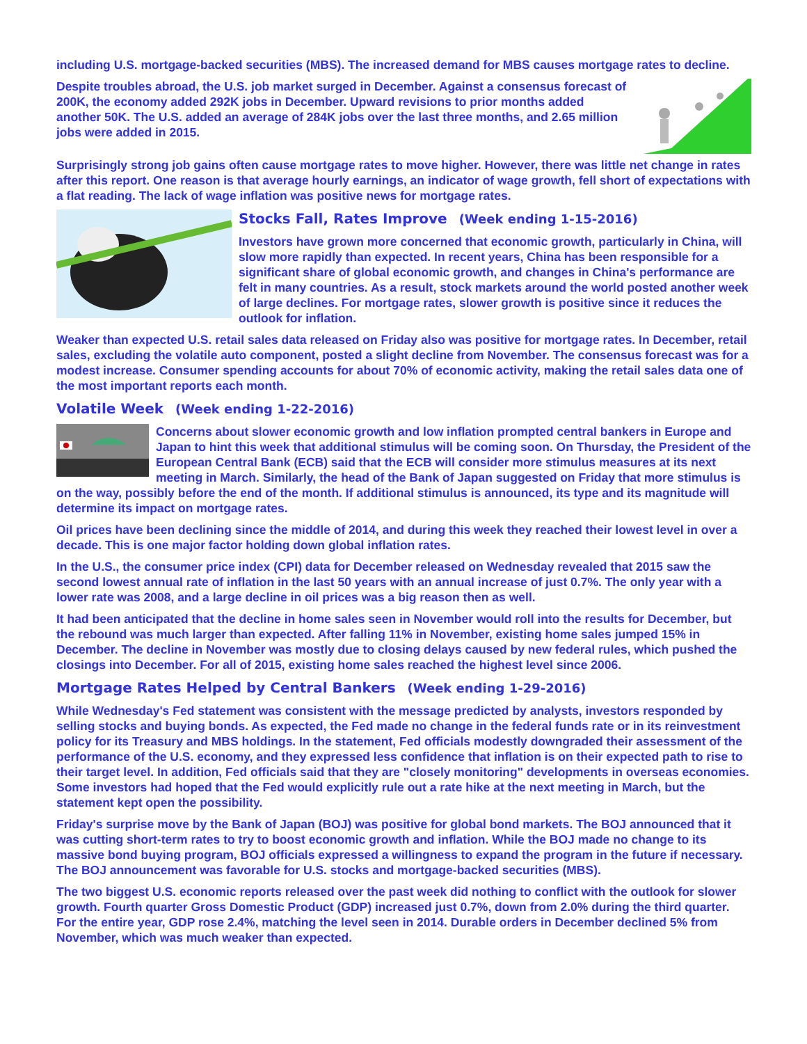including U.S. mortgage-backed securities (MBS). The increased demand for MBS causes mortgage rates to decline.
Despite troubles abroad, the U.S. job market surged in December. Against a consensus forecast of 200K, the economy added 292K jobs in December. Upward revisions to prior months added another 50K. The U.S. added an average of 284K jobs over the last three months, and 2.65 million jobs were added in 2015.
Surprisingly strong job gains often cause mortgage rates to move higher. However, there was little net change in rates after this report. One reason is that average hourly earnings, an indicator of wage growth, fell short of expectations with a flat reading. The lack of wage inflation was positive news for mortgage rates.
Stocks Fall, Rates Improve (Week ending 1-15-2016)
Investors have grown more concerned that economic growth, particularly in China, will slow more rapidly than expected. In recent years, China has been responsible for a significant share of global economic growth, and changes in China's performance are felt in many countries. As a result, stock markets around the world posted another week of large declines. For mortgage rates, slower growth is positive since it reduces the outlook for inflation.
Weaker than expected U.S. retail sales data released on Friday also was positive for mortgage rates. In December, retail sales, excluding the volatile auto component, posted a slight decline from November. The consensus forecast was for a modest increase. Consumer spending accounts for about 70% of economic activity, making the retail sales data one of the most important reports each month.
Volatile Week (Week ending 1-22-2016)
Concerns about slower economic growth and low inflation prompted central bankers in Europe and Japan to hint this week that additional stimulus will be coming soon. On Thursday, the President of the European Central Bank (ECB) said that the ECB will consider more stimulus measures at its next meeting in March. Similarly, the head of the Bank of Japan suggested on Friday that more stimulus is on the way, possibly before the end of the month. If additional stimulus is announced, its type and its magnitude will determine its impact on mortgage rates.
Oil prices have been declining since the middle of 2014, and during this week they reached their lowest level in over a decade. This is one major factor holding down global inflation rates.
In the U.S., the consumer price index (CPI) data for December released on Wednesday revealed that 2015 saw the second lowest annual rate of inflation in the last 50 years with an annual increase of just 0.7%. The only year with a lower rate was 2008, and a large decline in oil prices was a big reason then as well.
It had been anticipated that the decline in home sales seen in November would roll into the results for December, but the rebound was much larger than expected. After falling 11% in November, existing home sales jumped 15% in December. The decline in November was mostly due to closing delays caused by new federal rules, which pushed the closings into December. For all of 2015, existing home sales reached the highest level since 2006.
Mortgage Rates Helped by Central Bankers (Week ending 1-29-2016)
While Wednesday's Fed statement was consistent with the message predicted by analysts, investors responded by selling stocks and buying bonds. As expected, the Fed made no change in the federal funds rate or in its reinvestment policy for its Treasury and MBS holdings. In the statement, Fed officials modestly downgraded their assessment of the performance of the U.S. economy, and they expressed less confidence that inflation is on their expected path to rise to their target level. In addition, Fed officials said that they are "closely monitoring" developments in overseas economies. Some investors had hoped that the Fed would explicitly rule out a rate hike at the next meeting in March, but the statement kept open the possibility.
Friday's surprise move by the Bank of Japan (BOJ) was positive for global bond markets. The BOJ announced that it was cutting short-term rates to try to boost economic growth and inflation. While the BOJ made no change to its massive bond buying program, BOJ officials expressed a willingness to expand the program in the future if necessary. The BOJ announcement was favorable for U.S. stocks and mortgage-backed securities (MBS).
The two biggest U.S. economic reports released over the past week did nothing to conflict with the outlook for slower growth. Fourth quarter Gross Domestic Product (GDP) increased just 0.7%, down from 2.0% during the third quarter. For the entire year, GDP rose 2.4%, matching the level seen in 2014. Durable orders in December declined 5% from November, which was much weaker than expected.